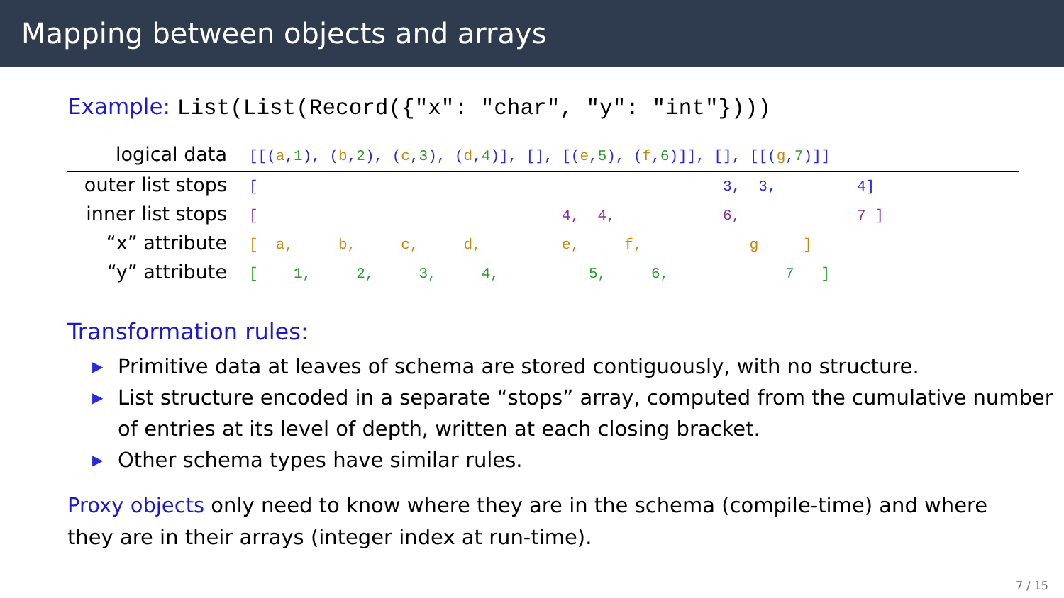Mapping between objects and arrays
Example: List(List(Record({"x": "char", "y": "int"})))
| logical data | [[( a , 1 ), ( b , 2 ), ( c , 3 ), ( d , 4 )], [], [( e , 5 ), ( f , 6 )]], [], [[( g , 7 )]] |
| outer list stops | [ 3, 3, 4] |
| inner list stops | [ 4, 4, 6, 7 ] |
| “x” attribute | [ a, b, c, d, e, f, g ] |
| “y” attribute | [ 1, 2, 3, 4, 5, 6, 7 ] |
Transformation rules:
▶ Primitive data at leaves of schema are stored contiguously, with no structure.
▶ List structure encoded in a separate “stops” array, computed from the cumulative number of entries at its level of depth, written at each closing bracket.
▶ Other schema types have similar rules.
Proxy objects only need to know where they are in the schema (compile-time) and where they are in their arrays (integer index at run-time).
7 / 15